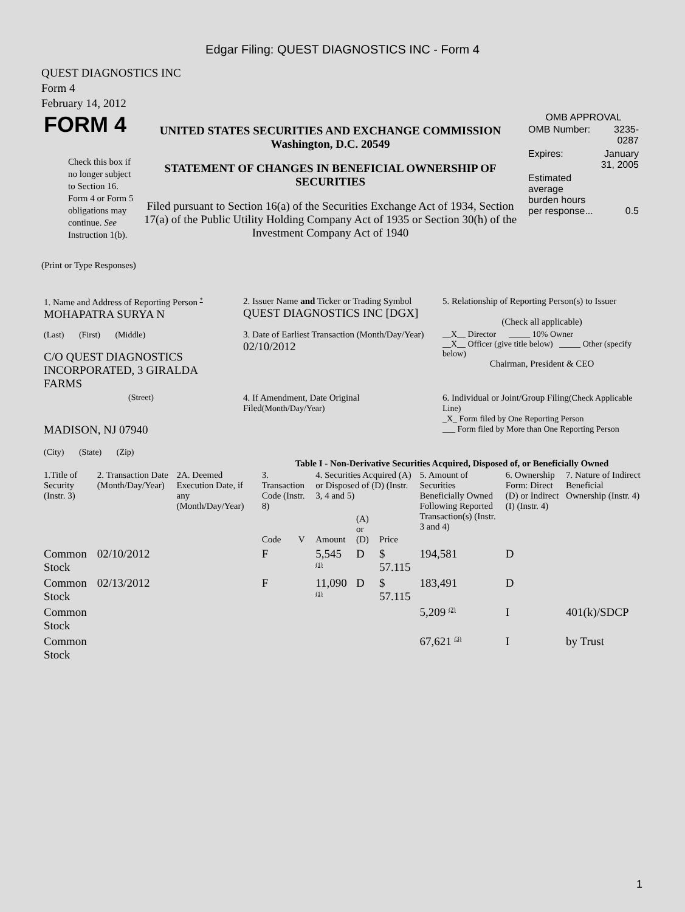Edgar Filing: QUEST DIAGNOSTICS INC - Form 4
QUEST DIAGNOSTICS INC
Form 4
February 14, 2012
| FORM 4 Check this box if no longer subject to Section 16. Form 4 or Form 5 obligations may continue. See Instruction 1(b). | UNITED STATES SECURITIES AND EXCHANGE COMMISSION Washington, D.C. 20549 STATEMENT OF CHANGES IN BENEFICIAL OWNERSHIP OF SECURITIES Filed pursuant to Section 16(a) of the Securities Exchange Act of 1934, Section 17(a) of the Public Utility Holding Company Act of 1935 or Section 30(h) of the Investment Company Act of 1940 | OMB APPROVAL / OMB Number: / 3235-0287 / / Expires: / January 31, 2005 / / Estimated average burden hours per response... / 0.5 / |
(Print or Type Responses)
| 1. Name and Address of Reporting Person <sup>*</sup> MOHAPATRA SURYA N | 2. Issuer Name and Ticker or Trading Symbol QUEST DIAGNOSTICS INC [DGX] | 5. Relationship of Reporting Person(s) to Issuer (Check all applicable) |
| (Last) (First) (Middle) C/O QUEST DIAGNOSTICS INCORPORATED, 3 GIRALDA FARMS | 3. Date of Earliest Transaction (Month/Day/Year) 02/10/2012 | __X__ Director _____ 10% Owner __X__ Officer (give title below) _____ Other (specify below) Chairman, President & CEO |
| (Street) MADISON, NJ 07940 (City) (State) (Zip) | 4. If Amendment, Date Original Filed (Month/Day/Year) | 6. Individual or Joint/Group Filing (Check Applicable Line) _X_ Form filed by One Reporting Person ___ Form filed by More than One Reporting Person |
Table I - Non-Derivative Securities Acquired, Disposed of, or Beneficially Owned
| 1.Title of Security (Instr. 3) | 2. Transaction Date (Month/Day/Year) | 2A. Deemed Execution Date, if any (Month/Day/Year) | 3. Transaction Code (Instr. 8) | | 4. Securities Acquired (A) or Disposed of (D) (Instr. 3, 4 and 5) | | | 5. Amount of Securities Beneficially Owned Following Reported Transaction(s) (Instr. 3 and 4) | 6. Ownership Form: Direct (D) or Indirect (I) (Instr. 4) | 7. Nature of Indirect Beneficial Ownership (Instr. 4) |
| --- | --- | --- | --- | --- | --- | --- | --- | --- | --- | --- |
| | | | Code | V | Amount | (A) or (D) | Price | | | |
| Common Stock | 02/10/2012 | | F | | 5,545 <sup>(1)</sup> | D | $ 57.115 | 194,581 | D | |
| Common Stock | 02/13/2012 | | F | | 11,090 <sup>(1)</sup> | D | $ 57.115 | 183,491 | D | |
| Common Stock | | | | | | | | 5,209 <sup>(2)</sup> | I | 401(k)/SDCP |
| Common Stock | | | | | | | | 67,621 <sup>(3)</sup> | I | by Trust |
1